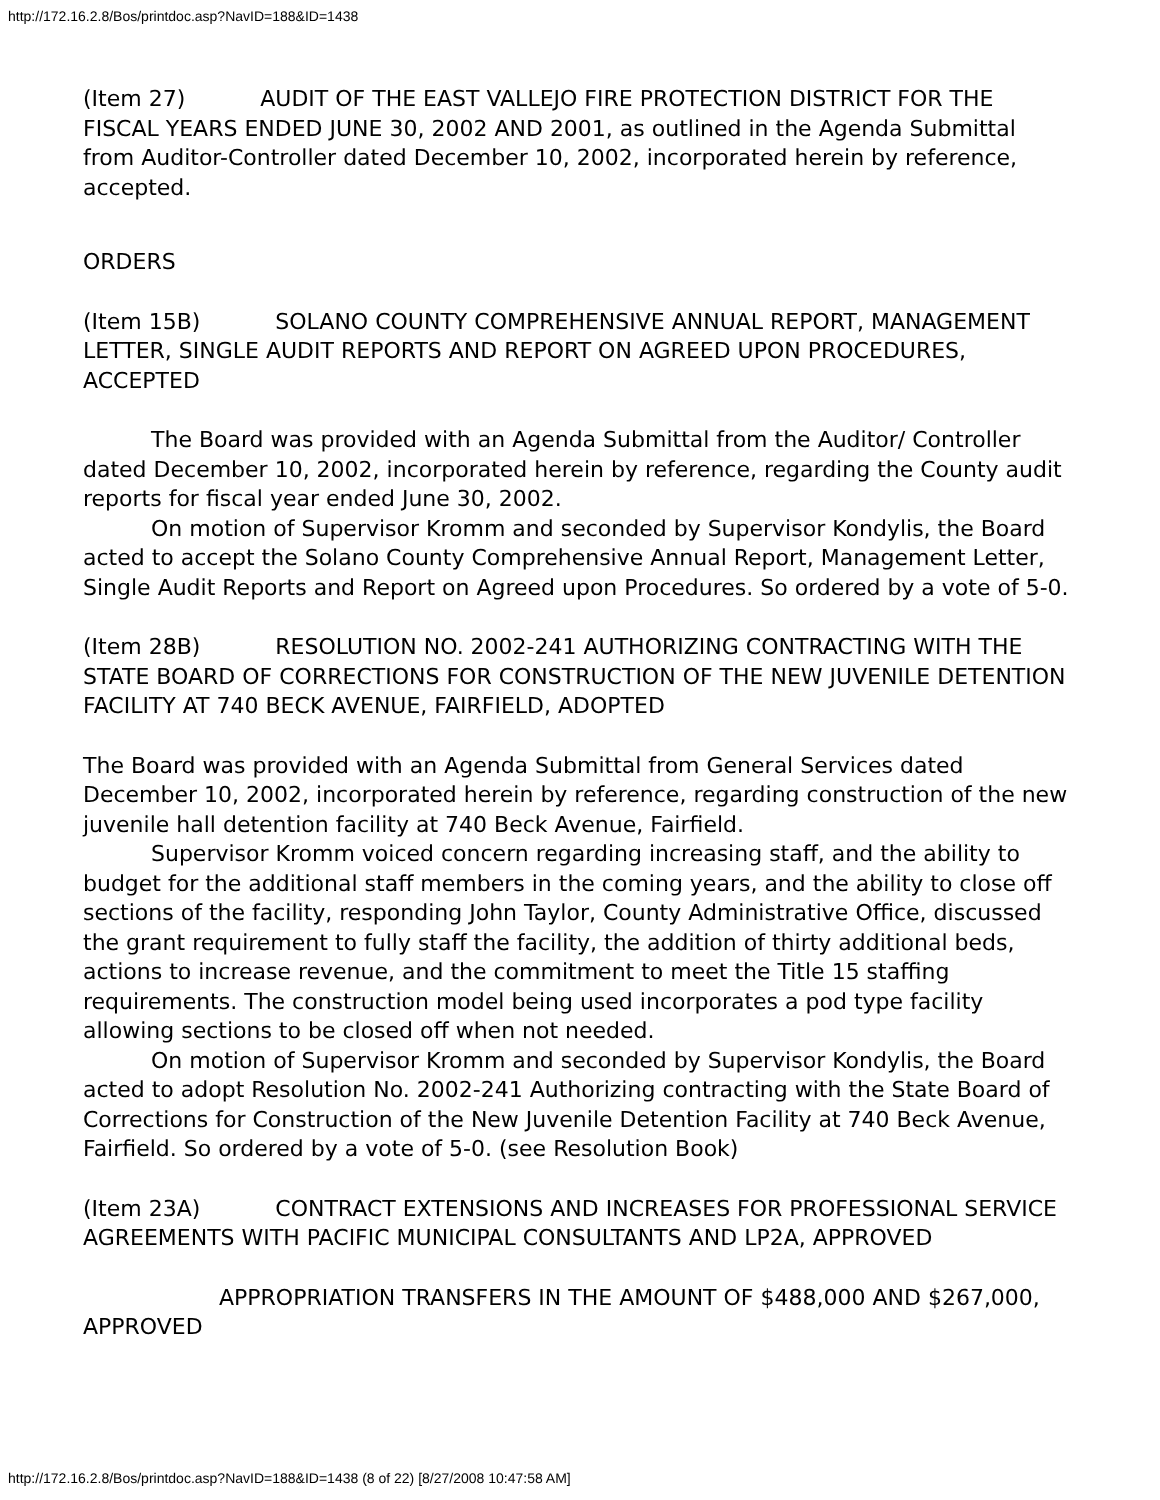http://172.16.2.8/Bos/printdoc.asp?NavID=188&ID=1438
(Item 27) AUDIT OF THE EAST VALLEJO FIRE PROTECTION DISTRICT FOR THE FISCAL YEARS ENDED JUNE 30, 2002 AND 2001, as outlined in the Agenda Submittal from Auditor-Controller dated December 10, 2002, incorporated herein by reference, accepted.
ORDERS
(Item 15B) SOLANO COUNTY COMPREHENSIVE ANNUAL REPORT, MANAGEMENT LETTER, SINGLE AUDIT REPORTS AND REPORT ON AGREED UPON PROCEDURES, ACCEPTED
The Board was provided with an Agenda Submittal from the Auditor/ Controller dated December 10, 2002, incorporated herein by reference, regarding the County audit reports for fiscal year ended June 30, 2002.
On motion of Supervisor Kromm and seconded by Supervisor Kondylis, the Board acted to accept the Solano County Comprehensive Annual Report, Management Letter, Single Audit Reports and Report on Agreed upon Procedures. So ordered by a vote of 5-0.
(Item 28B) RESOLUTION NO. 2002-241 AUTHORIZING CONTRACTING WITH THE STATE BOARD OF CORRECTIONS FOR CONSTRUCTION OF THE NEW JUVENILE DETENTION FACILITY AT 740 BECK AVENUE, FAIRFIELD, ADOPTED
The Board was provided with an Agenda Submittal from General Services dated December 10, 2002, incorporated herein by reference, regarding construction of the new juvenile hall detention facility at 740 Beck Avenue, Fairfield.
Supervisor Kromm voiced concern regarding increasing staff, and the ability to budget for the additional staff members in the coming years, and the ability to close off sections of the facility, responding John Taylor, County Administrative Office, discussed the grant requirement to fully staff the facility, the addition of thirty additional beds, actions to increase revenue, and the commitment to meet the Title 15 staffing requirements. The construction model being used incorporates a pod type facility allowing sections to be closed off when not needed.
On motion of Supervisor Kromm and seconded by Supervisor Kondylis, the Board acted to adopt Resolution No. 2002-241 Authorizing contracting with the State Board of Corrections for Construction of the New Juvenile Detention Facility at 740 Beck Avenue, Fairfield. So ordered by a vote of 5-0. (see Resolution Book)
(Item 23A) CONTRACT EXTENSIONS AND INCREASES FOR PROFESSIONAL SERVICE AGREEMENTS WITH PACIFIC MUNICIPAL CONSULTANTS AND LP2A, APPROVED
APPROPRIATION TRANSFERS IN THE AMOUNT OF $488,000 AND $267,000, APPROVED
http://172.16.2.8/Bos/printdoc.asp?NavID=188&ID=1438 (8 of 22) [8/27/2008 10:47:58 AM]